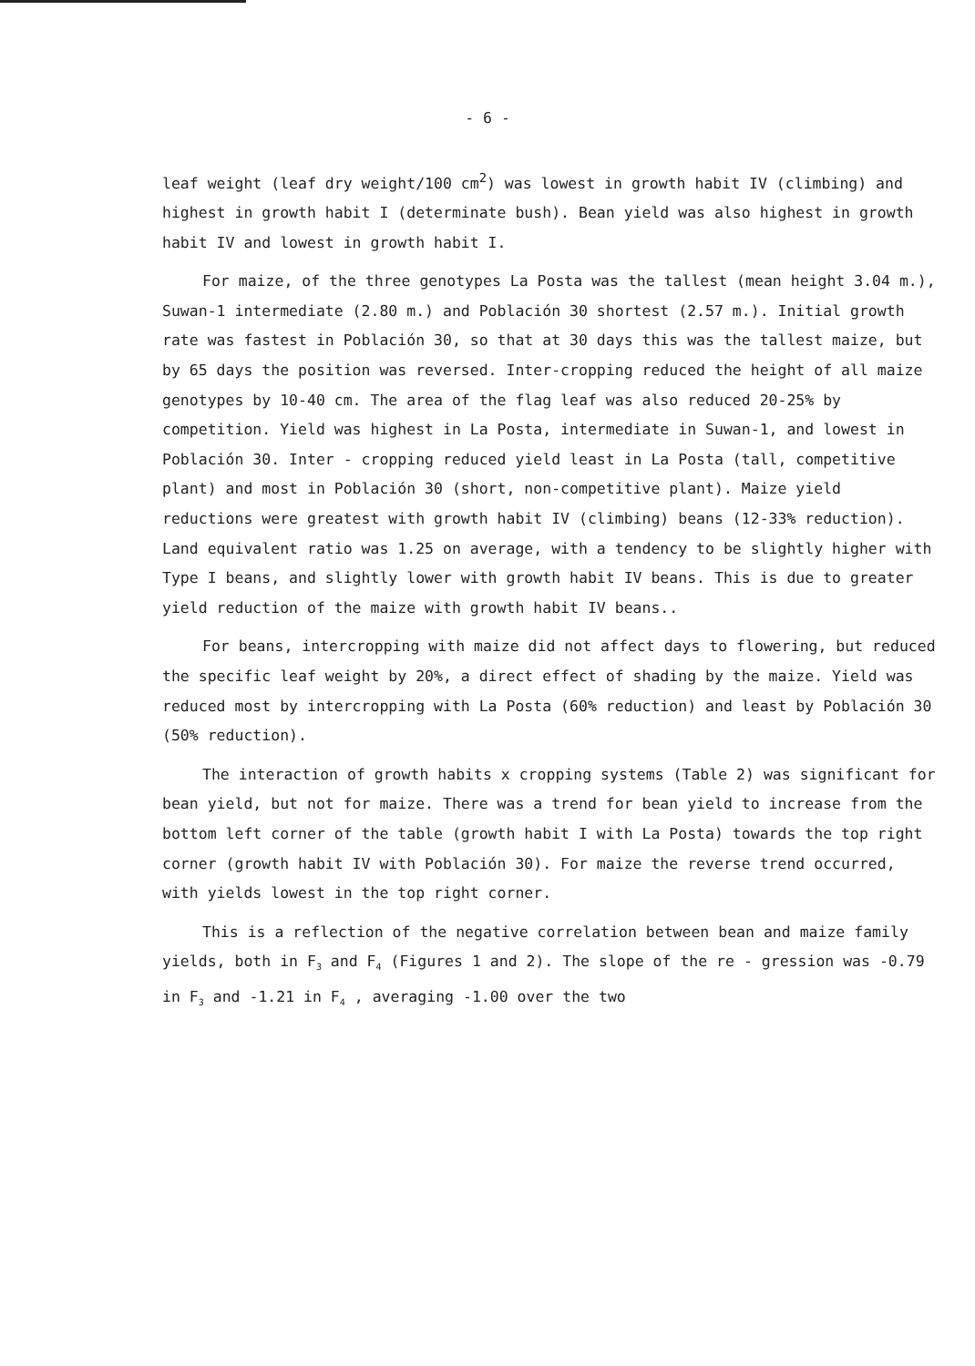- 6 -
leaf weight (leaf dry weight/100 cm<sup>2</sup>) was lowest in growth habit IV (climbing) and highest in growth habit I (determinate bush). Bean yield was also highest in growth habit IV and lowest in growth habit I.
For maize, of the three genotypes La Posta was the tallest (mean height 3.04 m.), Suwan-1 intermediate (2.80 m.) and Población 30 shortest (2.57 m.). Initial growth rate was fastest in Población 30, so that at 30 days this was the tallest maize, but by 65 days the position was reversed. Inter-cropping reduced the height of all maize genotypes by 10-40 cm. The area of the flag leaf was also reduced 20-25% by competition. Yield was highest in La Posta, intermediate in Suwan-1, and lowest in Población 30. Inter - cropping reduced yield least in La Posta (tall, competitive plant) and most in Población 30 (short, non-competitive plant). Maize yield reductions were greatest with growth habit IV (climbing) beans (12-33% reduction). Land equivalent ratio was 1.25 on average, with a tendency to be slightly higher with Type I beans, and slightly lower with growth habit IV beans. This is due to greater yield reduction of the maize with growth habit IV beans..
For beans, intercropping with maize did not affect days to flowering, but reduced the specific leaf weight by 20%, a direct effect of shading by the maize. Yield was reduced most by intercropping with La Posta (60% reduction) and least by Población 30 (50% reduction).
The interaction of growth habits x cropping systems (Table 2) was significant for bean yield, but not for maize. There was a trend for bean yield to increase from the bottom left corner of the table (growth habit I with La Posta) towards the top right corner (growth habit IV with Población 30). For maize the reverse trend occurred, with yields lowest in the top right corner.
This is a reflection of the negative correlation between bean and maize family yields, both in F<sub>3</sub> and F<sub>4</sub> (Figures 1 and 2). The slope of the re - gression was -0.79 in F<sub>3</sub> and -1.21 in F<sub>4</sub> , averaging -1.00 over the two